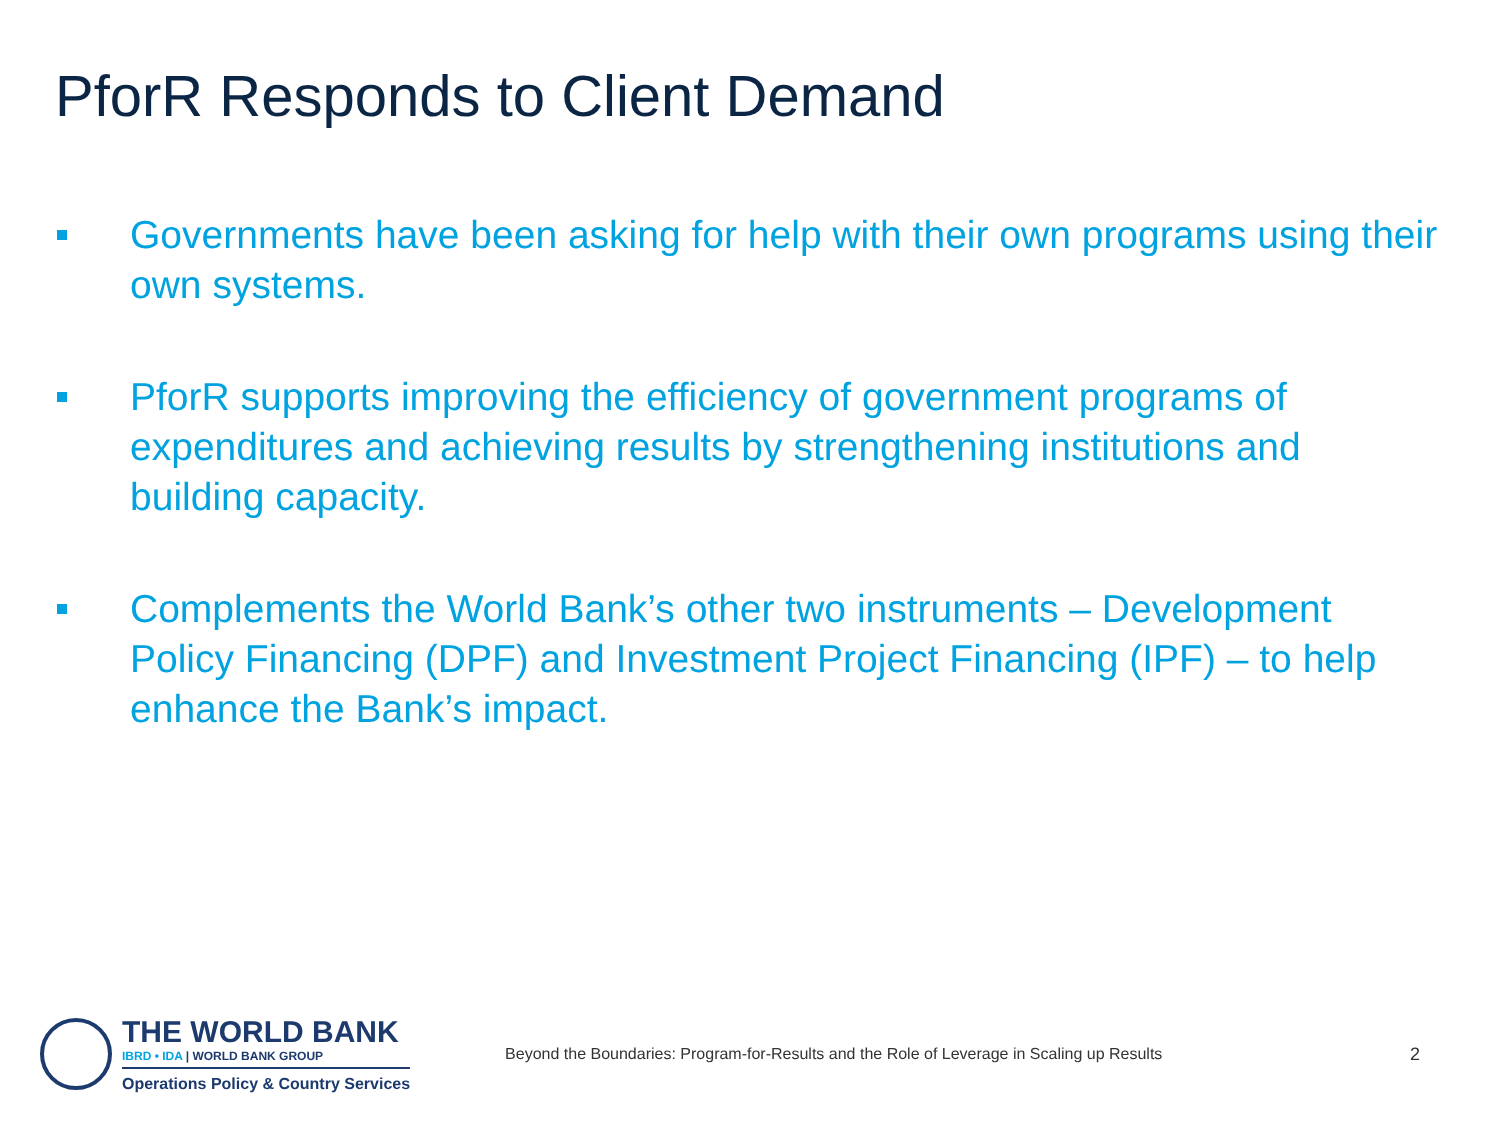PforR Responds to Client Demand
Governments have been asking for help with their own programs using their own systems.
PforR supports improving the efficiency of government programs of expenditures and achieving results by strengthening institutions and building capacity.
Complements the World Bank’s other two instruments – Development Policy Financing (DPF) and Investment Project Financing (IPF) – to help enhance the Bank’s impact.
THE WORLD BANK
IBRD • IDA | WORLD BANK GROUP
Operations Policy & Country Services
Beyond the Boundaries: Program-for-Results and the Role of Leverage in Scaling up Results
2